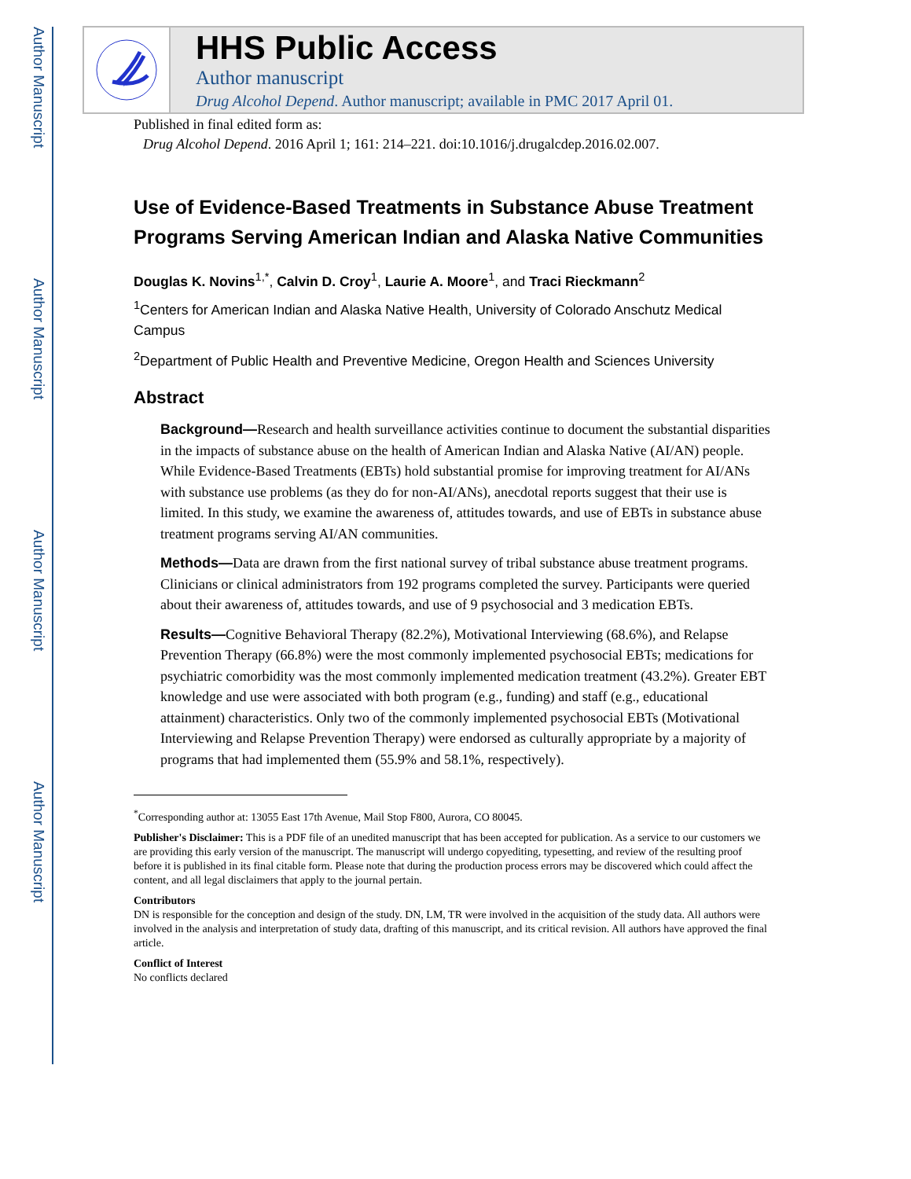Author Manuscript
Author Manuscript
Author Manuscript
Author Manuscript
HHS Public Access
Author manuscript
Drug Alcohol Depend. Author manuscript; available in PMC 2017 April 01.
Published in final edited form as:
Drug Alcohol Depend. 2016 April 1; 161: 214–221. doi:10.1016/j.drugalcdep.2016.02.007.
Use of Evidence-Based Treatments in Substance Abuse Treatment Programs Serving American Indian and Alaska Native Communities
Douglas K. Novins<sup>1,*</sup>, Calvin D. Croy<sup>1</sup>, Laurie A. Moore<sup>1</sup>, and Traci Rieckmann<sup>2</sup>
<sup>1</sup> Centers for American Indian and Alaska Native Health, University of Colorado Anschutz Medical Campus
<sup>2</sup> Department of Public Health and Preventive Medicine, Oregon Health and Sciences University
Abstract
Background—Research and health surveillance activities continue to document the substantial disparities in the impacts of substance abuse on the health of American Indian and Alaska Native (AI/AN) people. While Evidence-Based Treatments (EBTs) hold substantial promise for improving treatment for AI/ANs with substance use problems (as they do for non-AI/ANs), anecdotal reports suggest that their use is limited. In this study, we examine the awareness of, attitudes towards, and use of EBTs in substance abuse treatment programs serving AI/AN communities.
Methods—Data are drawn from the first national survey of tribal substance abuse treatment programs. Clinicians or clinical administrators from 192 programs completed the survey. Participants were queried about their awareness of, attitudes towards, and use of 9 psychosocial and 3 medication EBTs.
Results—Cognitive Behavioral Therapy (82.2%), Motivational Interviewing (68.6%), and Relapse Prevention Therapy (66.8%) were the most commonly implemented psychosocial EBTs; medications for psychiatric comorbidity was the most commonly implemented medication treatment (43.2%). Greater EBT knowledge and use were associated with both program (e.g., funding) and staff (e.g., educational attainment) characteristics. Only two of the commonly implemented psychosocial EBTs (Motivational Interviewing and Relapse Prevention Therapy) were endorsed as culturally appropriate by a majority of programs that had implemented them (55.9% and 58.1%, respectively).
<sup>*</sup> Corresponding author at: 13055 East 17th Avenue, Mail Stop F800, Aurora, CO 80045.
Publisher's Disclaimer: This is a PDF file of an unedited manuscript that has been accepted for publication. As a service to our customers we are providing this early version of the manuscript. The manuscript will undergo copyediting, typesetting, and review of the resulting proof before it is published in its final citable form. Please note that during the production process errors may be discovered which could affect the content, and all legal disclaimers that apply to the journal pertain.
Contributors
DN is responsible for the conception and design of the study. DN, LM, TR were involved in the acquisition of the study data. All authors were involved in the analysis and interpretation of study data, drafting of this manuscript, and its critical revision. All authors have approved the final article.
Conflict of Interest
No conflicts declared